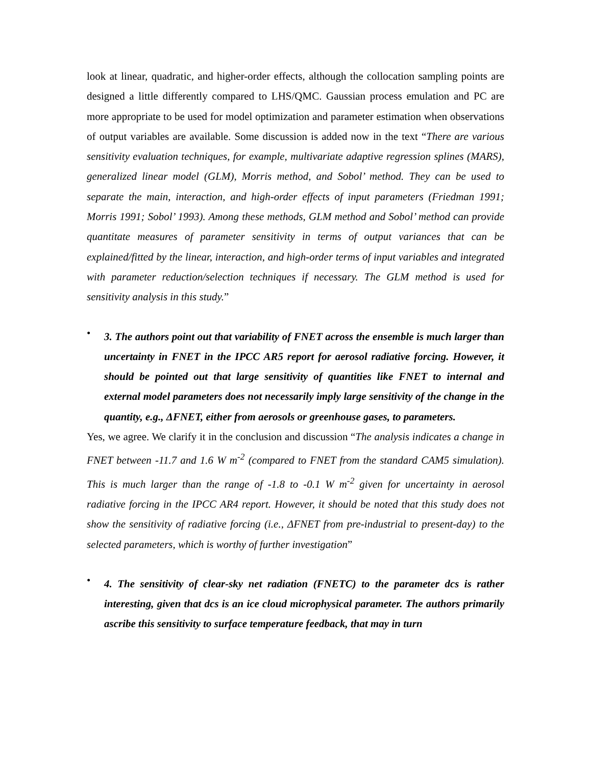look at linear, quadratic, and higher-order effects, although the collocation sampling points are designed a little differently compared to LHS/QMC. Gaussian process emulation and PC are more appropriate to be used for model optimization and parameter estimation when observations of output variables are available. Some discussion is added now in the text “There are various sensitivity evaluation techniques, for example, multivariate adaptive regression splines (MARS), generalized linear model (GLM), Morris method, and Sobol’ method. They can be used to separate the main, interaction, and high-order effects of input parameters (Friedman 1991; Morris 1991; Sobol’ 1993). Among these methods, GLM method and Sobol’ method can provide quantitate measures of parameter sensitivity in terms of output variances that can be explained/fitted by the linear, interaction, and high-order terms of input variables and integrated with parameter reduction/selection techniques if necessary. The GLM method is used for sensitivity analysis in this study.”
•
3. The authors point out that variability of FNET across the ensemble is much larger than uncertainty in FNET in the IPCC AR5 report for aerosol radiative forcing. However, it should be pointed out that large sensitivity of quantities like FNET to internal and external model parameters does not necessarily imply large sensitivity of the change in the quantity, e.g., ΔFNET, either from aerosols or greenhouse gases, to parameters.
Yes, we agree. We clarify it in the conclusion and discussion “The analysis indicates a change in FNET between -11.7 and 1.6 W m<sup>-2</sup> (compared to FNET from the standard CAM5 simulation). This is much larger than the range of -1.8 to -0.1 W m<sup>-2</sup> given for uncertainty in aerosol radiative forcing in the IPCC AR4 report. However, it should be noted that this study does not show the sensitivity of radiative forcing (i.e., ΔFNET from pre-industrial to present-day) to the selected parameters, which is worthy of further investigation”
•
4. The sensitivity of clear-sky net radiation (FNETC) to the parameter dcs is rather interesting, given that dcs is an ice cloud microphysical parameter. The authors primarily ascribe this sensitivity to surface temperature feedback, that may in turn